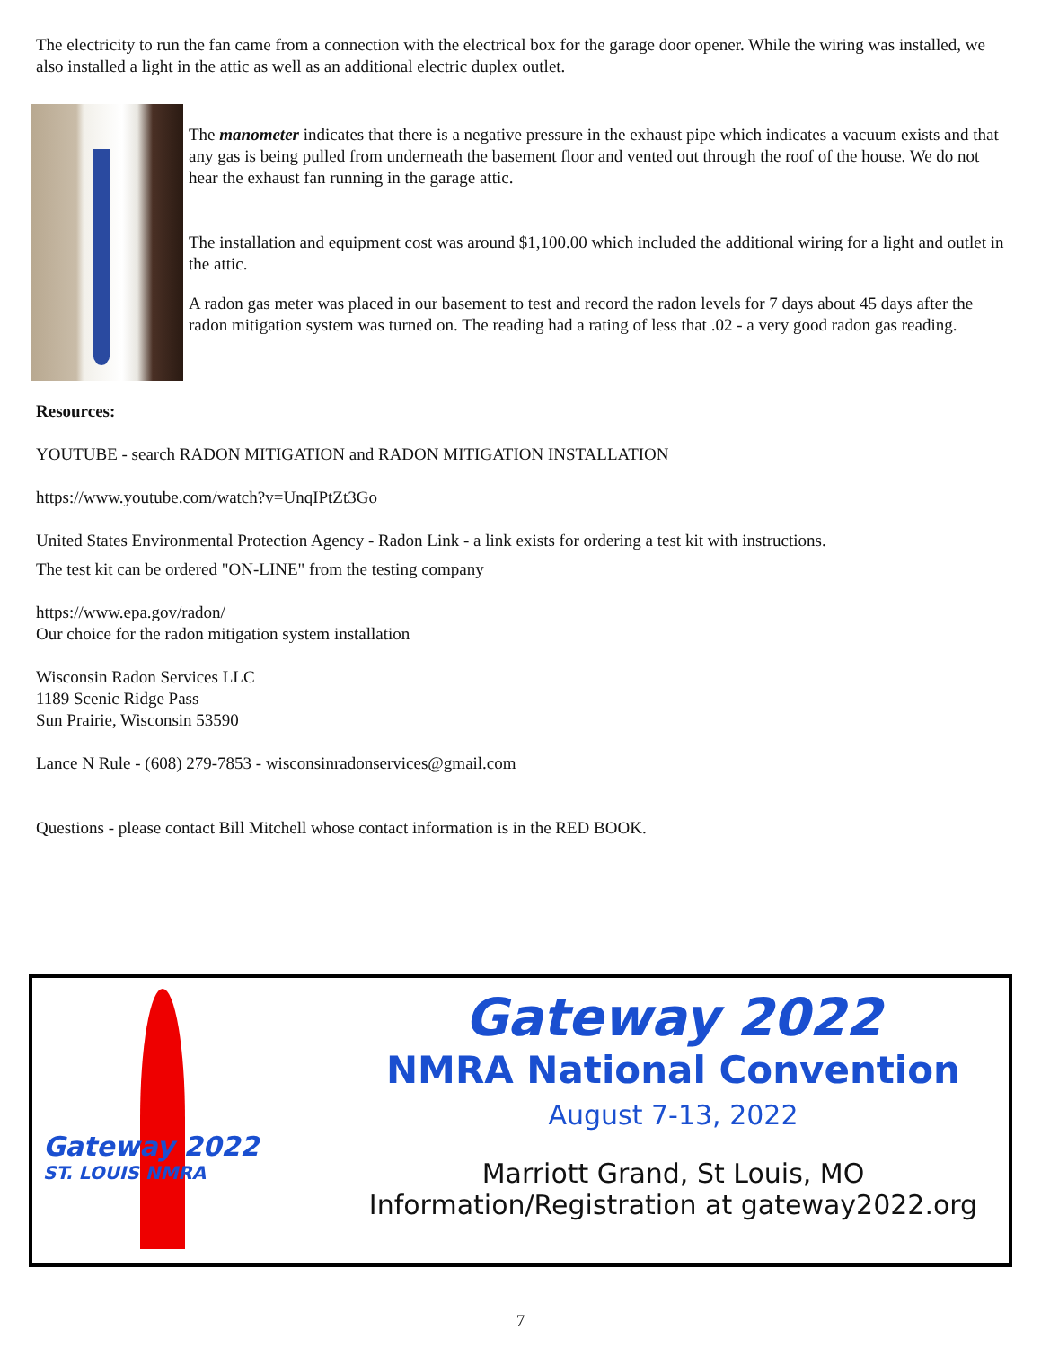The electricity to run the fan came from a connection with the electrical box for the garage door opener. While the wiring was installed, we also installed a light in the attic as well as an additional electric duplex outlet.
The manometer indicates that there is a negative pressure in the exhaust pipe which indicates a vacuum exists and that any gas is being pulled from underneath the basement floor and vented out through the roof of the house. We do not hear the exhaust fan running in the garage attic.
The installation and equipment cost was around $1,100.00 which included the additional wiring for a light and outlet in the attic.
A radon gas meter was placed in our basement to test and record the radon levels for 7 days about 45 days after the radon mitigation system was turned on. The reading had a rating of less that .02 - a very good radon gas reading.
Resources:
YOUTUBE - search RADON MITIGATION and RADON MITIGATION INSTALLATION
https://www.youtube.com/watch?v=UnqIPtZt3Go
United States Environmental Protection Agency - Radon Link - a link exists for ordering a test kit with instructions.
The test kit can be ordered "ON-LINE" from the testing company
https://www.epa.gov/radon/
Our choice for the radon mitigation system installation
Wisconsin Radon Services LLC
1189 Scenic Ridge Pass
Sun Prairie, Wisconsin 53590
Lance N Rule - (608) 279-7853 - wisconsinradonservices@gmail.com
Questions - please contact Bill Mitchell whose contact information is in the RED BOOK.
Gateway 2022
ST. LOUIS NMRA
Gateway 2022
NMRA National Convention
August 7-13, 2022
Marriott Grand, St Louis, MO
Information/Registration at gateway2022.org
7